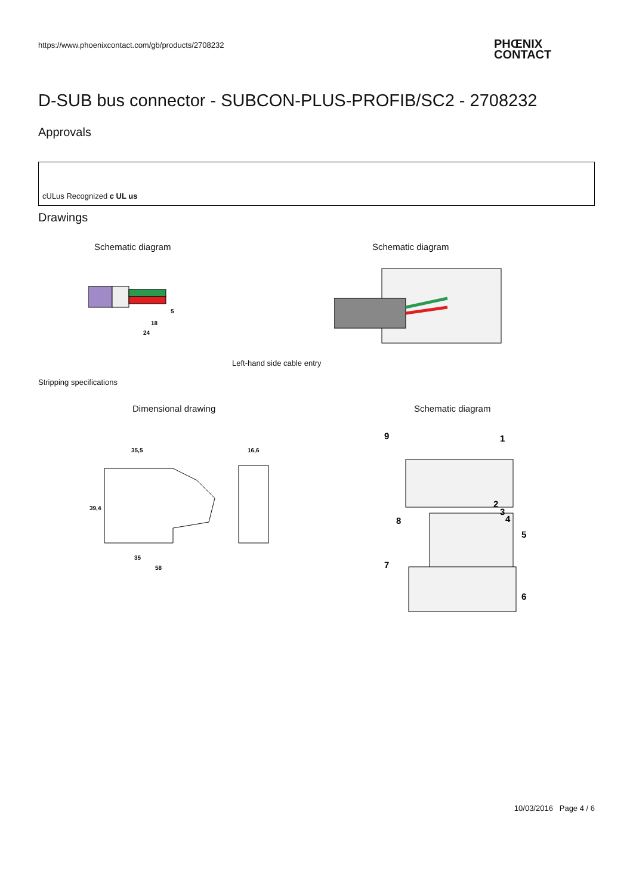https://www.phoenixcontact.com/gb/products/2708232
PHŒNIX
CONTACT
D-SUB bus connector - SUBCON-PLUS-PROFIB/SC2 - 2708232
Approvals
cULus Recognized c UL us
Drawings
Schematic diagram Schematic diagram
18
24
5
Left-hand side cable entry
Stripping specifications
Dimensional drawing Schematic diagram
35,5
16,6
35
58
39,4
9
1
2
3
4
5
6
7
8
10/03/2016 Page 4 / 6